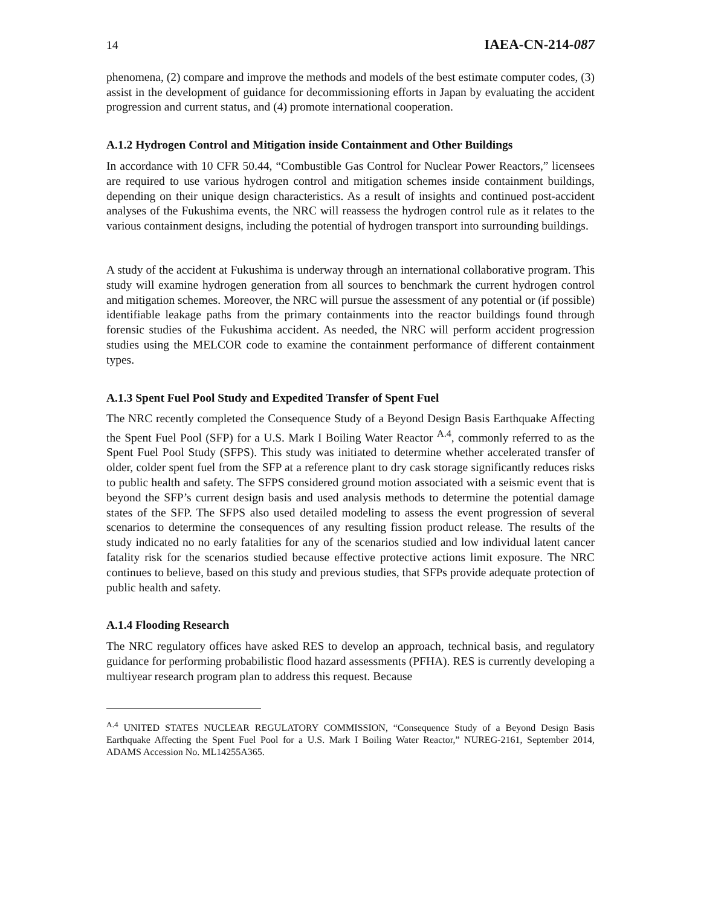14 IAEA-CN-214-087
phenomena, (2) compare and improve the methods and models of the best estimate computer codes, (3) assist in the development of guidance for decommissioning efforts in Japan by evaluating the accident progression and current status, and (4) promote international cooperation.
A.1.2 Hydrogen Control and Mitigation inside Containment and Other Buildings
In accordance with 10 CFR 50.44, “Combustible Gas Control for Nuclear Power Reactors,” licensees are required to use various hydrogen control and mitigation schemes inside containment buildings, depending on their unique design characteristics. As a result of insights and continued post-accident analyses of the Fukushima events, the NRC will reassess the hydrogen control rule as it relates to the various containment designs, including the potential of hydrogen transport into surrounding buildings.
A study of the accident at Fukushima is underway through an international collaborative program. This study will examine hydrogen generation from all sources to benchmark the current hydrogen control and mitigation schemes. Moreover, the NRC will pursue the assessment of any potential or (if possible) identifiable leakage paths from the primary containments into the reactor buildings found through forensic studies of the Fukushima accident. As needed, the NRC will perform accident progression studies using the MELCOR code to examine the containment performance of different containment types.
A.1.3 Spent Fuel Pool Study and Expedited Transfer of Spent Fuel
The NRC recently completed the Consequence Study of a Beyond Design Basis Earthquake Affecting the Spent Fuel Pool (SFP) for a U.S. Mark I Boiling Water Reactor <sup>A.4</sup>, commonly referred to as the Spent Fuel Pool Study (SFPS). This study was initiated to determine whether accelerated transfer of older, colder spent fuel from the SFP at a reference plant to dry cask storage significantly reduces risks to public health and safety. The SFPS considered ground motion associated with a seismic event that is beyond the SFP’s current design basis and used analysis methods to determine the potential damage states of the SFP. The SFPS also used detailed modeling to assess the event progression of several scenarios to determine the consequences of any resulting fission product release. The results of the study indicated no no early fatalities for any of the scenarios studied and low individual latent cancer fatality risk for the scenarios studied because effective protective actions limit exposure. The NRC continues to believe, based on this study and previous studies, that SFPs provide adequate protection of public health and safety.
A.1.4 Flooding Research
The NRC regulatory offices have asked RES to develop an approach, technical basis, and regulatory guidance for performing probabilistic flood hazard assessments (PFHA). RES is currently developing a multiyear research program plan to address this request. Because
<sup>A.4</sup> UNITED STATES NUCLEAR REGULATORY COMMISSION, “Consequence Study of a Beyond Design Basis Earthquake Affecting the Spent Fuel Pool for a U.S. Mark I Boiling Water Reactor,” NUREG-2161, September 2014, ADAMS Accession No. ML14255A365.